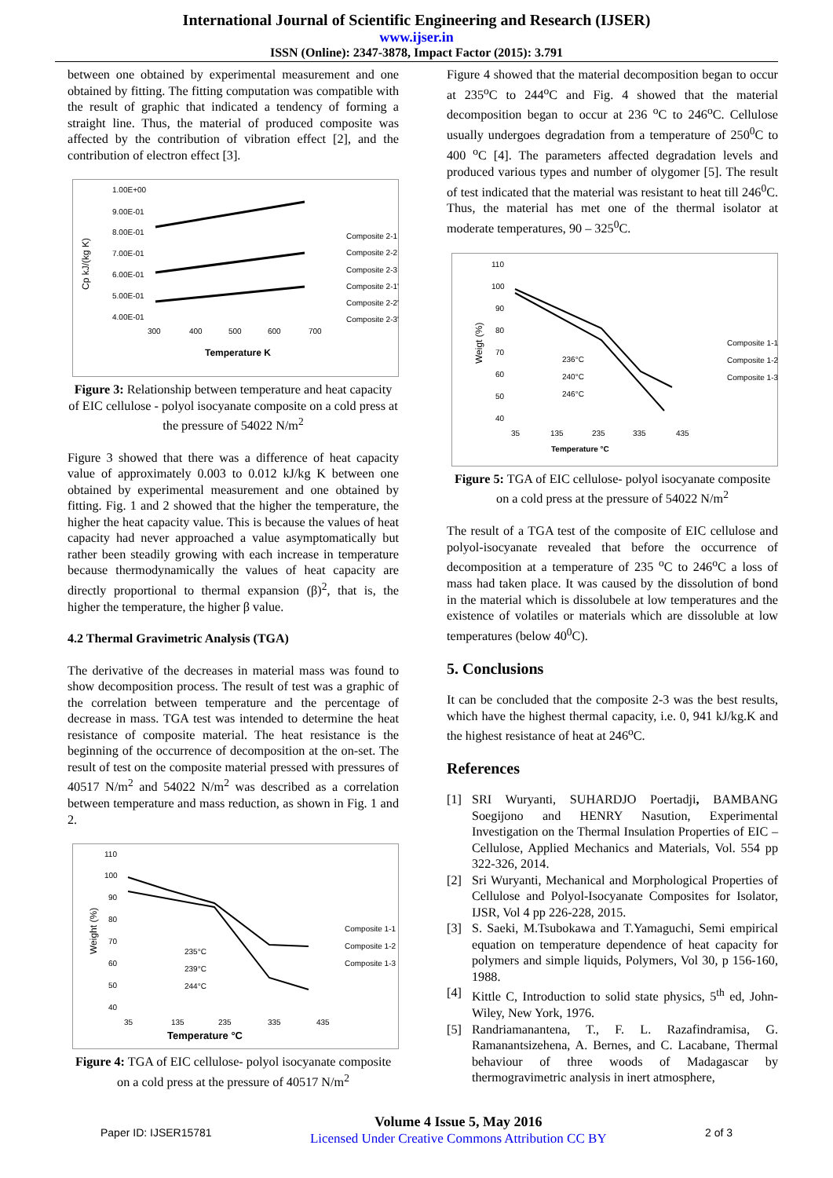International Journal of Scientific Engineering and Research (IJSER)
www.ijser.in
ISSN (Online): 2347-3878, Impact Factor (2015): 3.791
between one obtained by experimental measurement and one obtained by fitting. The fitting computation was compatible with the result of graphic that indicated a tendency of forming a straight line. Thus, the material of produced composite was affected by the contribution of vibration effect [2], and the contribution of electron effect [3].
1.00E+00
9.00E-01
8.00E-01
7.00E-01
6.00E-01
5.00E-01
4.00E-01
300
400
500
600
700
Temperature K
Cp kJ/(kg K)
Composite 2-1
Composite 2-2
Composite 2-3
Composite 2-1'
Composite 2-2'
Composite 2-3'
Figure 3: Relationship between temperature and heat capacity of EIC cellulose - polyol isocyanate composite on a cold press at the pressure of 54022 N/m<sup>2</sup>
Figure 3 showed that there was a difference of heat capacity value of approximately 0.003 to 0.012 kJ/kg K between one obtained by experimental measurement and one obtained by fitting. Fig. 1 and 2 showed that the higher the temperature, the higher the heat capacity value. This is because the values of heat capacity had never approached a value asymptomatically but rather been steadily growing with each increase in temperature because thermodynamically the values of heat capacity are directly proportional to thermal expansion (β)<sup>2</sup>, that is, the higher the temperature, the higher β value.
4.2 Thermal Gravimetric Analysis (TGA)
The derivative of the decreases in material mass was found to show decomposition process. The result of test was a graphic of the correlation between temperature and the percentage of decrease in mass. TGA test was intended to determine the heat resistance of composite material. The heat resistance is the beginning of the occurrence of decomposition at the on-set. The result of test on the composite material pressed with pressures of 40517 N/m<sup>2</sup> and 54022 N/m<sup>2</sup> was described as a correlation between temperature and mass reduction, as shown in Fig. 1 and 2.
110
100
90
80
70
60
50
40
235°C
239°C
244°C
35
135
235
335
435
Temperature °C
Weight (%)
Composite 1-1
Composite 1-2
Composite 1-3
Figure 4: TGA of EIC cellulose- polyol isocyanate composite on a cold press at the pressure of 40517 N/m<sup>2</sup>
Figure 4 showed that the material decomposition began to occur at 235<sup>o</sup>C to 244<sup>o</sup>C and Fig. 4 showed that the material decomposition began to occur at 236 <sup>o</sup>C to 246<sup>o</sup>C. Cellulose usually undergoes degradation from a temperature of 250<sup>0</sup>C to 400 <sup>o</sup>C [4]. The parameters affected degradation levels and produced various types and number of olygomer [5]. The result of test indicated that the material was resistant to heat till 246<sup>0</sup>C. Thus, the material has met one of the thermal isolator at moderate temperatures, 90 – 325<sup>0</sup>C.
110
100
90
80
70
60
50
40
236°C
240°C
246°C
35
135
235
335
435
Temperature °C
Weigt (%)
Composite 1-1
Composite 1-2
Composite 1-3
Figure 5: TGA of EIC cellulose- polyol isocyanate composite on a cold press at the pressure of 54022 N/m<sup>2</sup>
The result of a TGA test of the composite of EIC cellulose and polyol-isocyanate revealed that before the occurrence of decomposition at a temperature of 235 <sup>o</sup>C to 246<sup>o</sup>C a loss of mass had taken place. It was caused by the dissolution of bond in the material which is dissolubele at low temperatures and the existence of volatiles or materials which are dissoluble at low temperatures (below 40<sup>0</sup>C).
5. Conclusions
It can be concluded that the composite 2-3 was the best results, which have the highest thermal capacity, i.e. 0, 941 kJ/kg.K and the highest resistance of heat at 246<sup>o</sup>C.
References
[1] SRI Wuryanti, SUHARDJO Poertadji, BAMBANG Soegijono and HENRY Nasution, Experimental Investigation on the Thermal Insulation Properties of EIC – Cellulose, Applied Mechanics and Materials, Vol. 554 pp 322-326, 2014.
[2] Sri Wuryanti, Mechanical and Morphological Properties of Cellulose and Polyol-Isocyanate Composites for Isolator, IJSR, Vol 4 pp 226-228, 2015.
[3] S. Saeki, M.Tsubokawa and T.Yamaguchi, Semi empirical equation on temperature dependence of heat capacity for polymers and simple liquids, Polymers, Vol 30, p 156-160, 1988.
[4] Kittle C, Introduction to solid state physics, 5<sup>th</sup> ed, John-Wiley, New York, 1976.
[5] Randriamanantena, T., F. L. Razafindramisa, G. Ramanantsizehena, A. Bernes, and C. Lacabane, Thermal behaviour of three woods of Madagascar by thermogravimetric analysis in inert atmosphere,
Paper ID: IJSER15781
Volume 4 Issue 5, May 2016
Licensed Under Creative Commons Attribution CC BY
2 of 3